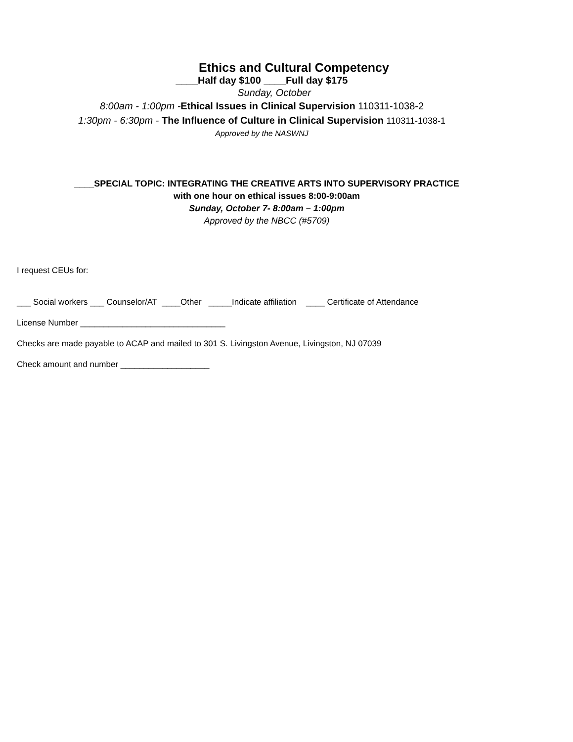Ethics and Cultural Competency
____Half day $100 ____Full day $175
Sunday, October
8:00am - 1:00pm -Ethical Issues in Clinical Supervision 110311-1038-2
1:30pm - 6:30pm - The Influence of Culture in Clinical Supervision 110311-1038-1
Approved by the NASWNJ
____SPECIAL TOPIC: INTEGRATING THE CREATIVE ARTS INTO SUPERVISORY PRACTICE
with one hour on ethical issues 8:00-9:00am
Sunday, October 7- 8:00am – 1:00pm
Approved by the NBCC (#5709)
I request CEUs for:
___ Social workers ___ Counselor/AT ____Other _____Indicate affiliation ____ Certificate of Attendance
License Number _______________________________
Checks are made payable to ACAP and mailed to 301 S. Livingston Avenue, Livingston, NJ 07039
Check amount and number ___________________